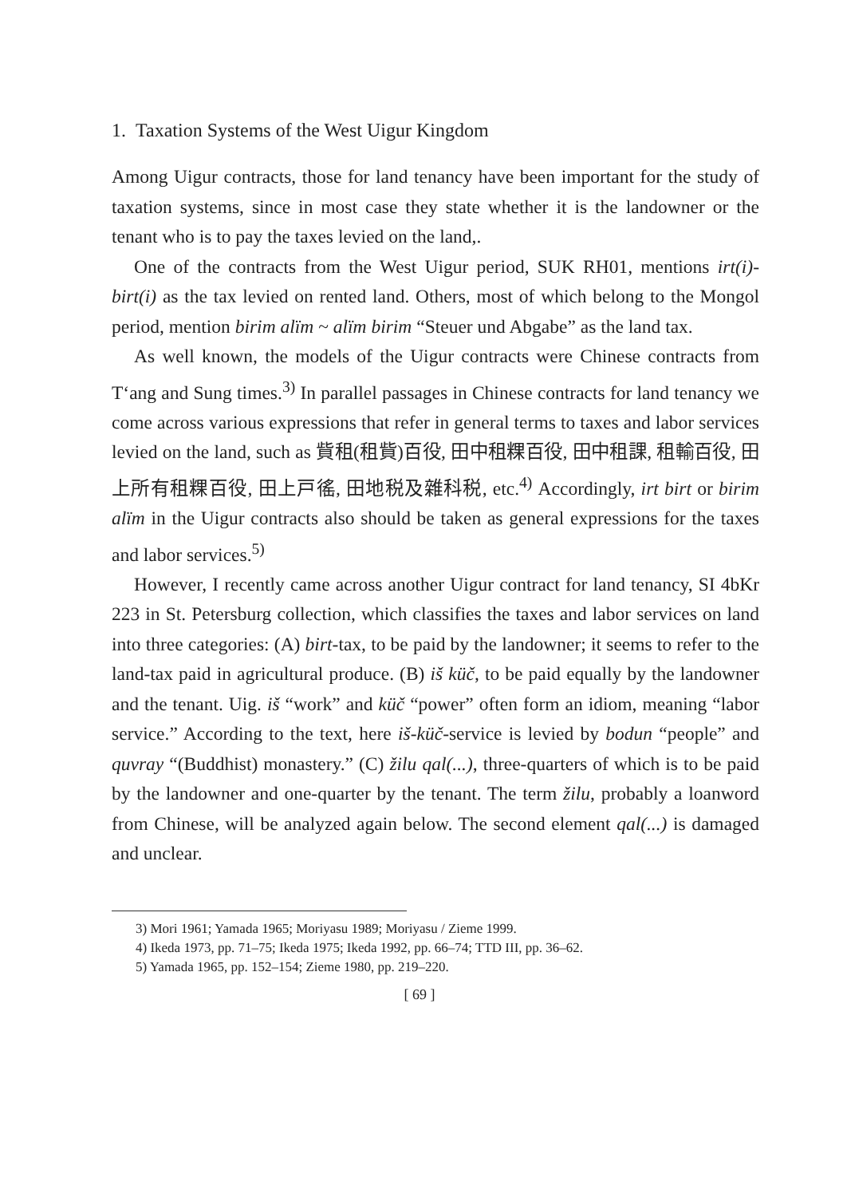1. Taxation Systems of the West Uigur Kingdom
Among Uigur contracts, those for land tenancy have been important for the study of taxation systems, since in most case they state whether it is the landowner or the tenant who is to pay the taxes levied on the land,.
One of the contracts from the West Uigur period, SUK RH01, mentions irt(i)-birt(i) as the tax levied on rented land. Others, most of which belong to the Mongol period, mention birim alïm ~ alïm birim “Steuer und Abgabe” as the land tax.
As well known, the models of the Uigur contracts were Chinese contracts from T‘ang and Sung times.<sup>3)</sup> In parallel passages in Chinese contracts for land tenancy we come across various expressions that refer in general terms to taxes and labor services levied on the land, such as 貲租(租貲)百役, 田中租粿百役, 田中租課, 租輸百役, 田上所有租粿百役, 田上戸徭, 田地税及雜科税, etc.<sup>4)</sup> Accordingly, irt birt or birim alïm in the Uigur contracts also should be taken as general expressions for the taxes and labor services.<sup>5)</sup>
However, I recently came across another Uigur contract for land tenancy, SI 4bKr 223 in St. Petersburg collection, which classifies the taxes and labor services on land into three categories: (A) birt-tax, to be paid by the landowner; it seems to refer to the land-tax paid in agricultural produce. (B) iš küč, to be paid equally by the landowner and the tenant. Uig. iš “work” and küč “power” often form an idiom, meaning “labor service.” According to the text, here iš-küč-service is levied by bodun “people” and quvray “(Buddhist) monastery.” (C) žilu qal(...), three-quarters of which is to be paid by the landowner and one-quarter by the tenant. The term žilu, probably a loanword from Chinese, will be analyzed again below. The second element qal(...) is damaged and unclear.
3) Mori 1961; Yamada 1965; Moriyasu 1989; Moriyasu / Zieme 1999.
4) Ikeda 1973, pp. 71–75; Ikeda 1975; Ikeda 1992, pp. 66–74; TTD III, pp. 36–62.
5) Yamada 1965, pp. 152–154; Zieme 1980, pp. 219–220.
[ 69 ]